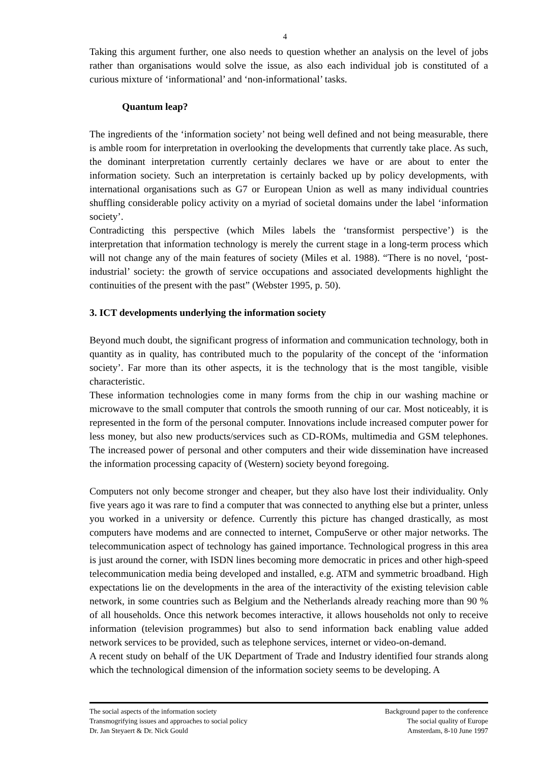4
Taking this argument further, one also needs to question whether an analysis on the level of jobs rather than organisations would solve the issue, as also each individual job is constituted of a curious mixture of ‘informational’ and ‘non-informational’ tasks.
Quantum leap?
The ingredients of the ‘information society’ not being well defined and not being measurable, there is amble room for interpretation in overlooking the developments that currently take place. As such, the dominant interpretation currently certainly declares we have or are about to enter the information society. Such an interpretation is certainly backed up by policy developments, with international organisations such as G7 or European Union as well as many individual countries shuffling considerable policy activity on a myriad of societal domains under the label ‘information society’.
Contradicting this perspective (which Miles labels the ‘transformist perspective’) is the interpretation that information technology is merely the current stage in a long-term process which will not change any of the main features of society (Miles et al. 1988). “There is no novel, ‘post-industrial’ society: the growth of service occupations and associated developments highlight the continuities of the present with the past” (Webster 1995, p. 50).
3. ICT developments underlying the information society
Beyond much doubt, the significant progress of information and communication technology, both in quantity as in quality, has contributed much to the popularity of the concept of the ‘information society’. Far more than its other aspects, it is the technology that is the most tangible, visible characteristic.
These information technologies come in many forms from the chip in our washing machine or microwave to the small computer that controls the smooth running of our car. Most noticeably, it is represented in the form of the personal computer. Innovations include increased computer power for less money, but also new products/services such as CD-ROMs, multimedia and GSM telephones. The increased power of personal and other computers and their wide dissemination have increased the information processing capacity of (Western) society beyond foregoing.
Computers not only become stronger and cheaper, but they also have lost their individuality. Only five years ago it was rare to find a computer that was connected to anything else but a printer, unless you worked in a university or defence. Currently this picture has changed drastically, as most computers have modems and are connected to internet, CompuServe or other major networks. The telecommunication aspect of technology has gained importance. Technological progress in this area is just around the corner, with ISDN lines becoming more democratic in prices and other high-speed telecommunication media being developed and installed, e.g. ATM and symmetric broadband. High expectations lie on the developments in the area of the interactivity of the existing television cable network, in some countries such as Belgium and the Netherlands already reaching more than 90 % of all households. Once this network becomes interactive, it allows households not only to receive information (television programmes) but also to send information back enabling value added network services to be provided, such as telephone services, internet or video-on-demand.
A recent study on behalf of the UK Department of Trade and Industry identified four strands along which the technological dimension of the information society seems to be developing. A
The social aspects of the information society
Transmogrifying issues and approaches to social policy
Dr. Jan Steyaert & Dr. Nick Gould
Background paper to the conference
The social quality of Europe
Amsterdam, 8-10 June 1997